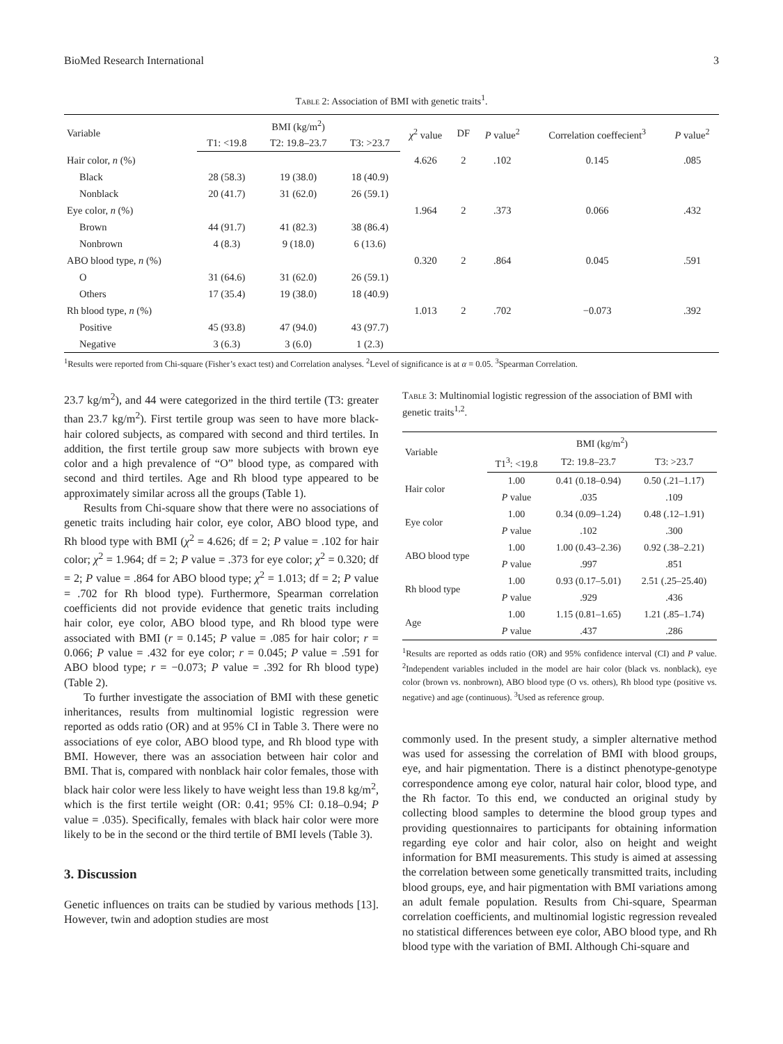BioMed Research International 3
Table 2: Association of BMI with genetic traits<sup>1</sup>.
| Variable | BMI (kg/m<sup>2</sup>) | | | χ<sup>2</sup> value | DF | P value<sup>2</sup> | Correlation coeffecient<sup>3</sup> | P value<sup>2</sup> |
| --- | --- | --- | --- | --- | --- | --- | --- | --- |
| | T1: <19.8 | T2: 19.8–23.7 | T3: >23.7 | | | | | |
| Hair color, n (%) | | | | 4.626 | 2 | .102 | 0.145 | .085 |
| Black | 28 (58.3) | 19 (38.0) | 18 (40.9) | | | | | |
| Nonblack | 20 (41.7) | 31 (62.0) | 26 (59.1) | | | | | |
| Eye color, n (%) | | | | 1.964 | 2 | .373 | 0.066 | .432 |
| Brown | 44 (91.7) | 41 (82.3) | 38 (86.4) | | | | | |
| Nonbrown | 4 (8.3) | 9 (18.0) | 6 (13.6) | | | | | |
| ABO blood type, n (%) | | | | 0.320 | 2 | .864 | 0.045 | .591 |
| O | 31 (64.6) | 31 (62.0) | 26 (59.1) | | | | | |
| Others | 17 (35.4) | 19 (38.0) | 18 (40.9) | | | | | |
| Rh blood type, n (%) | | | | 1.013 | 2 | .702 | −0.073 | .392 |
| Positive | 45 (93.8) | 47 (94.0) | 43 (97.7) | | | | | |
| Negative | 3 (6.3) | 3 (6.0) | 1 (2.3) | | | | | |
<sup>1</sup> Results were reported from Chi-square (Fisher’s exact test) and Correlation analyses. <sup>2</sup>Level of significance is at α = 0.05. <sup>3</sup>Spearman Correlation.
23.7 kg/m<sup>2</sup>), and 44 were categorized in the third tertile (T3: greater than 23.7 kg/m<sup>2</sup>). First tertile group was seen to have more black-hair colored subjects, as compared with second and third tertiles. In addition, the first tertile group saw more subjects with brown eye color and a high prevalence of “O” blood type, as compared with second and third tertiles. Age and Rh blood type appeared to be approximately similar across all the groups (Table 1).
Results from Chi-square show that there were no associations of genetic traits including hair color, eye color, ABO blood type, and Rh blood type with BMI (χ<sup>2</sup> = 4.626; df = 2; P value = .102 for hair color; χ<sup>2</sup> = 1.964; df = 2; P value = .373 for eye color; χ<sup>2</sup> = 0.320; df = 2; P value = .864 for ABO blood type; χ<sup>2</sup> = 1.013; df = 2; P value = .702 for Rh blood type). Furthermore, Spearman correlation coefficients did not provide evidence that genetic traits including hair color, eye color, ABO blood type, and Rh blood type were associated with BMI (r = 0.145; P value = .085 for hair color; r = 0.066; P value = .432 for eye color; r = 0.045; P value = .591 for ABO blood type; r = −0.073; P value = .392 for Rh blood type) (Table 2).
To further investigate the association of BMI with these genetic inheritances, results from multinomial logistic regression were reported as odds ratio (OR) and at 95% CI in Table 3. There were no associations of eye color, ABO blood type, and Rh blood type with BMI. However, there was an association between hair color and BMI. That is, compared with nonblack hair color females, those with black hair color were less likely to have weight less than 19.8 kg/m<sup>2</sup>, which is the first tertile weight (OR: 0.41; 95% CI: 0.18–0.94; P value = .035). Specifically, females with black hair color were more likely to be in the second or the third tertile of BMI levels (Table 3).
3. Discussion
Genetic influences on traits can be studied by various methods [13]. However, twin and adoption studies are most
Table 3: Multinomial logistic regression of the association of BMI with genetic traits<sup>1,2</sup>.
| Variable | BMI (kg/m<sup>2</sup>) | | |
| --- | --- | --- | --- |
| | T1<sup>3</sup>: <19.8 | T2: 19.8–23.7 | T3: >23.7 |
| Hair color | 1.00 | 0.41 (0.18–0.94) | 0.50 (.21–1.17) |
| | P value | .035 | .109 |
| Eye color | 1.00 | 0.34 (0.09–1.24) | 0.48 (.12–1.91) |
| | P value | .102 | .300 |
| ABO blood type | 1.00 | 1.00 (0.43–2.36) | 0.92 (.38–2.21) |
| | P value | .997 | .851 |
| Rh blood type | 1.00 | 0.93 (0.17–5.01) | 2.51 (.25–25.40) |
| | P value | .929 | .436 |
| Age | 1.00 | 1.15 (0.81–1.65) | 1.21 (.85–1.74) |
| | P value | .437 | .286 |
<sup>1</sup> Results are reported as odds ratio (OR) and 95% confidence interval (CI) and P value. <sup>2</sup>Independent variables included in the model are hair color (black vs. nonblack), eye color (brown vs. nonbrown), ABO blood type (O vs. others), Rh blood type (positive vs. negative) and age (continuous). <sup>3</sup>Used as reference group.
commonly used. In the present study, a simpler alternative method was used for assessing the correlation of BMI with blood groups, eye, and hair pigmentation. There is a distinct phenotype-genotype correspondence among eye color, natural hair color, blood type, and the Rh factor. To this end, we conducted an original study by collecting blood samples to determine the blood group types and providing questionnaires to participants for obtaining information regarding eye color and hair color, also on height and weight information for BMI measurements. This study is aimed at assessing the correlation between some genetically transmitted traits, including blood groups, eye, and hair pigmentation with BMI variations among an adult female population. Results from Chi-square, Spearman correlation coefficients, and multinomial logistic regression revealed no statistical differences between eye color, ABO blood type, and Rh blood type with the variation of BMI. Although Chi-square and